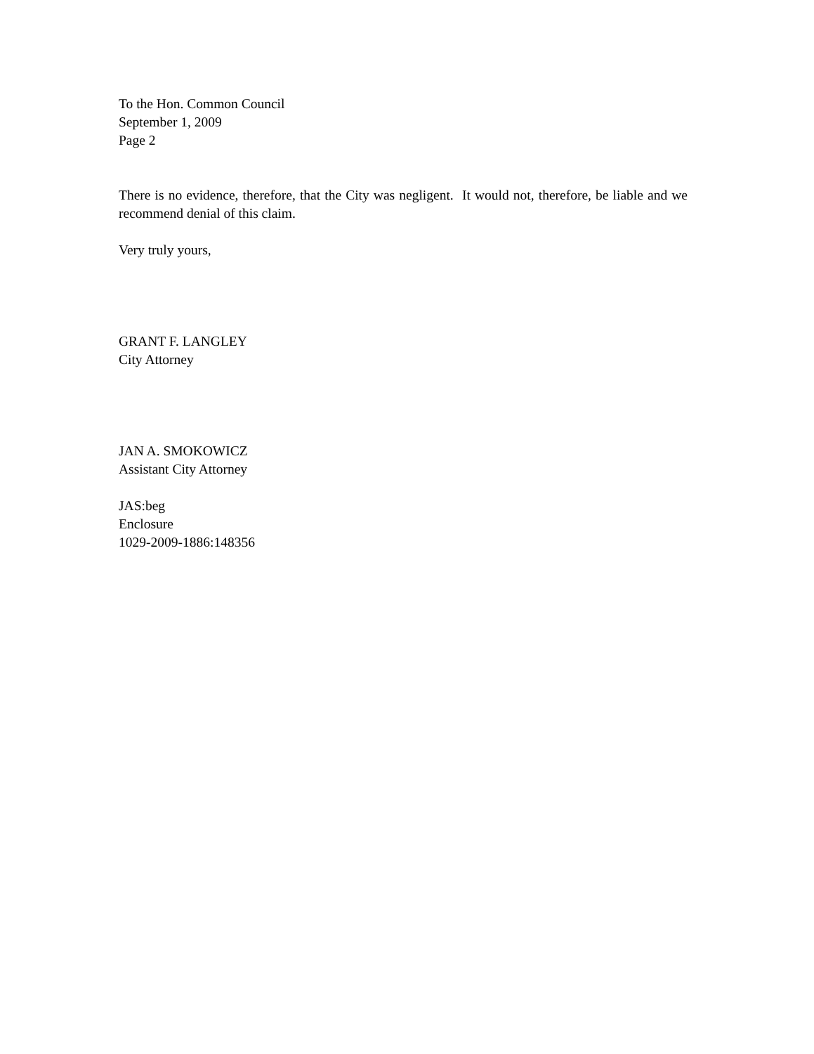To the Hon. Common Council
September 1, 2009
Page 2
There is no evidence, therefore, that the City was negligent. It would not, therefore, be liable and we recommend denial of this claim.
Very truly yours,
GRANT F. LANGLEY
City Attorney
JAN A. SMOKOWICZ
Assistant City Attorney
JAS:beg
Enclosure
1029-2009-1886:148356